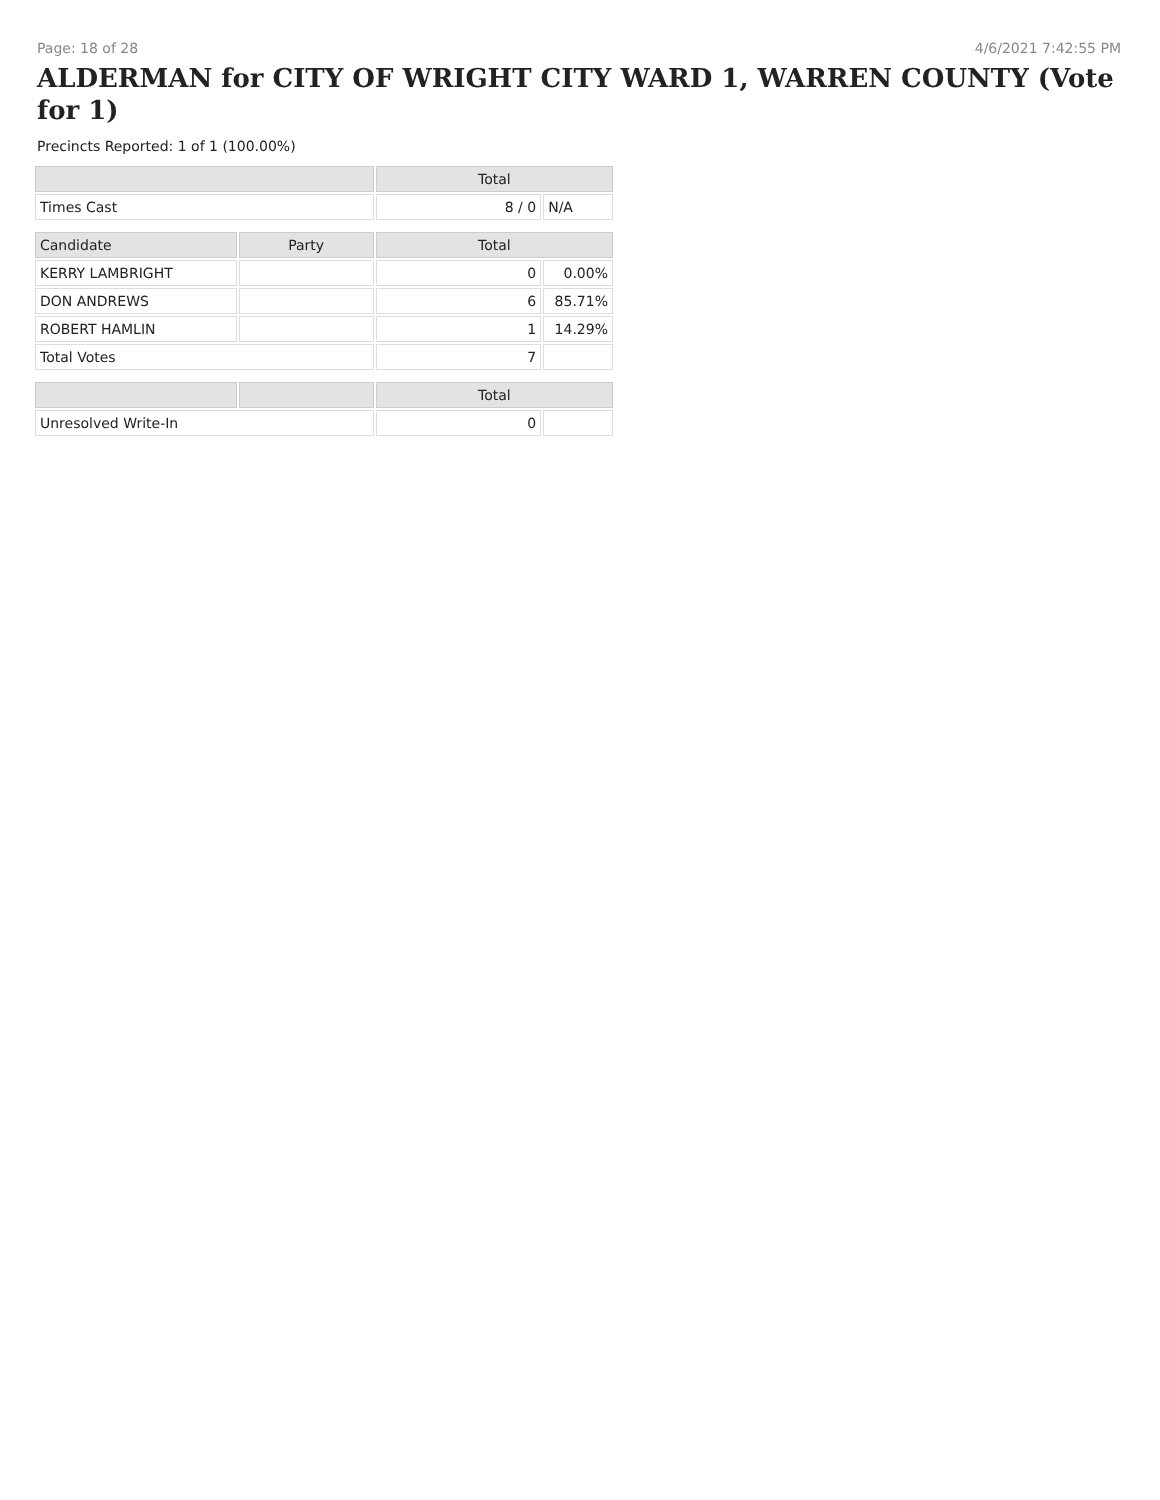Page: 18 of 28 4/6/2021 7:42:55 PM
ALDERMAN for CITY OF WRIGHT CITY WARD 1, WARREN COUNTY (Vote for 1)
Precincts Reported: 1 of 1 (100.00%)
| | | Total | |
| --- | --- | --- | --- |
| Times Cast | | 8 / 0 | N/A |
| Candidate | Party | Total | |
| KERRY LAMBRIGHT | | 0 | 0.00% |
| DON ANDREWS | | 6 | 85.71% |
| ROBERT HAMLIN | | 1 | 14.29% |
| Total Votes | | 7 | |
| | | Total | |
| Unresolved Write-In | | 0 | |